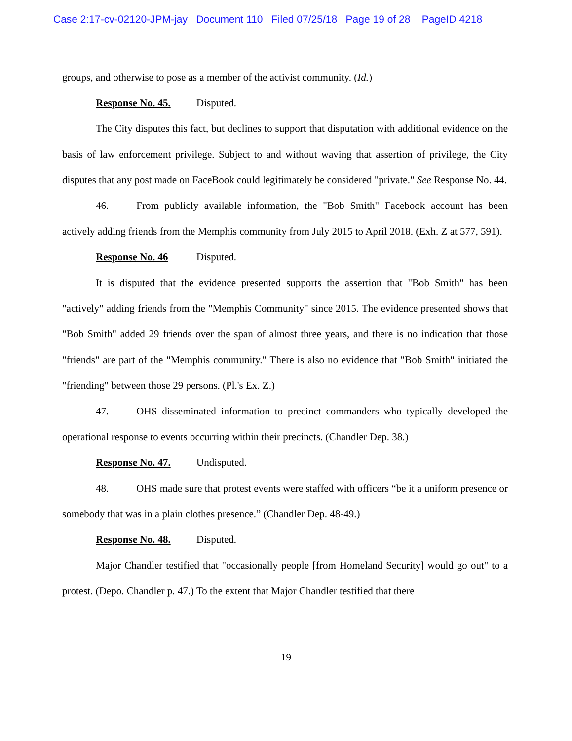Case 2:17-cv-02120-JPM-jay Document 110 Filed 07/25/18 Page 19 of 28 PageID 4218
groups, and otherwise to pose as a member of the activist community. (Id.)
Response No. 45. Disputed.
The City disputes this fact, but declines to support that disputation with additional evidence on the basis of law enforcement privilege. Subject to and without waving that assertion of privilege, the City disputes that any post made on FaceBook could legitimately be considered "private." See Response No. 44.
46. From publicly available information, the "Bob Smith" Facebook account has been actively adding friends from the Memphis community from July 2015 to April 2018. (Exh. Z at 577, 591).
Response No. 46 Disputed.
It is disputed that the evidence presented supports the assertion that "Bob Smith" has been "actively" adding friends from the "Memphis Community" since 2015. The evidence presented shows that "Bob Smith" added 29 friends over the span of almost three years, and there is no indication that those "friends" are part of the "Memphis community." There is also no evidence that "Bob Smith" initiated the "friending" between those 29 persons. (Pl.'s Ex. Z.)
47. OHS disseminated information to precinct commanders who typically developed the operational response to events occurring within their precincts. (Chandler Dep. 38.)
Response No. 47. Undisputed.
48. OHS made sure that protest events were staffed with officers “be it a uniform presence or somebody that was in a plain clothes presence.” (Chandler Dep. 48-49.)
Response No. 48. Disputed.
Major Chandler testified that "occasionally people [from Homeland Security] would go out" to a protest. (Depo. Chandler p. 47.) To the extent that Major Chandler testified that there
19